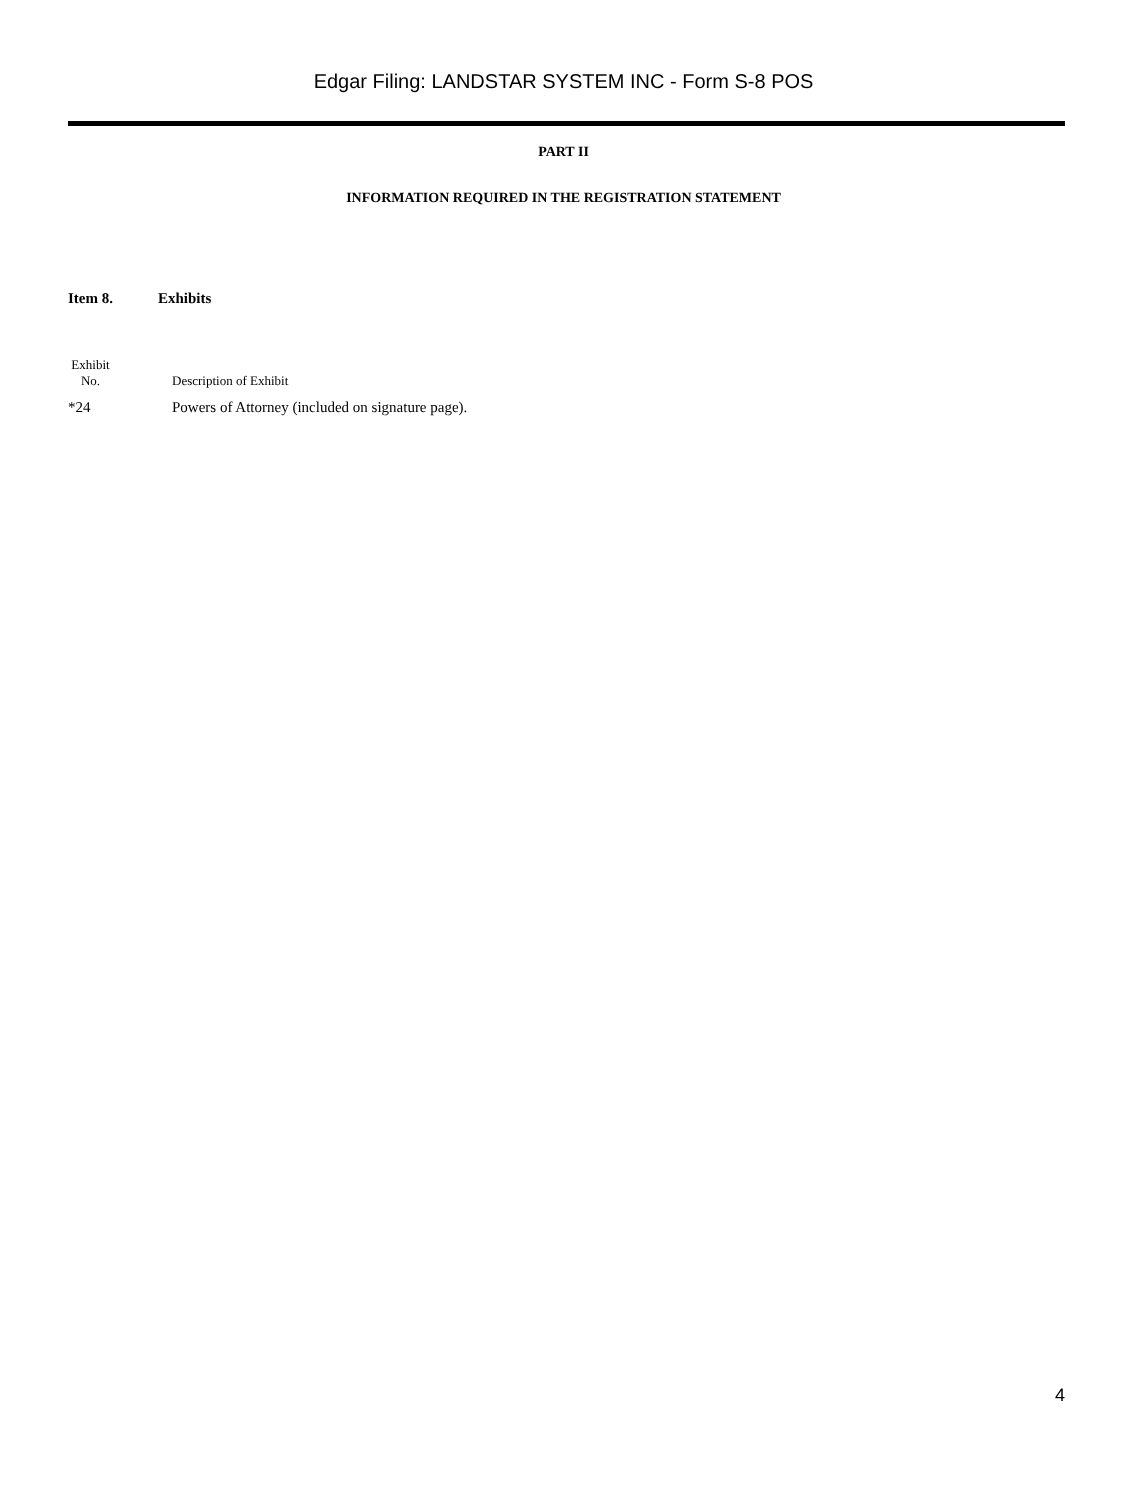Edgar Filing: LANDSTAR SYSTEM INC - Form S-8 POS
PART II
INFORMATION REQUIRED IN THE REGISTRATION STATEMENT
Item 8. Exhibits
| Exhibit No. | Description of Exhibit |
| --- | --- |
| *24 | Powers of Attorney (included on signature page). |
4